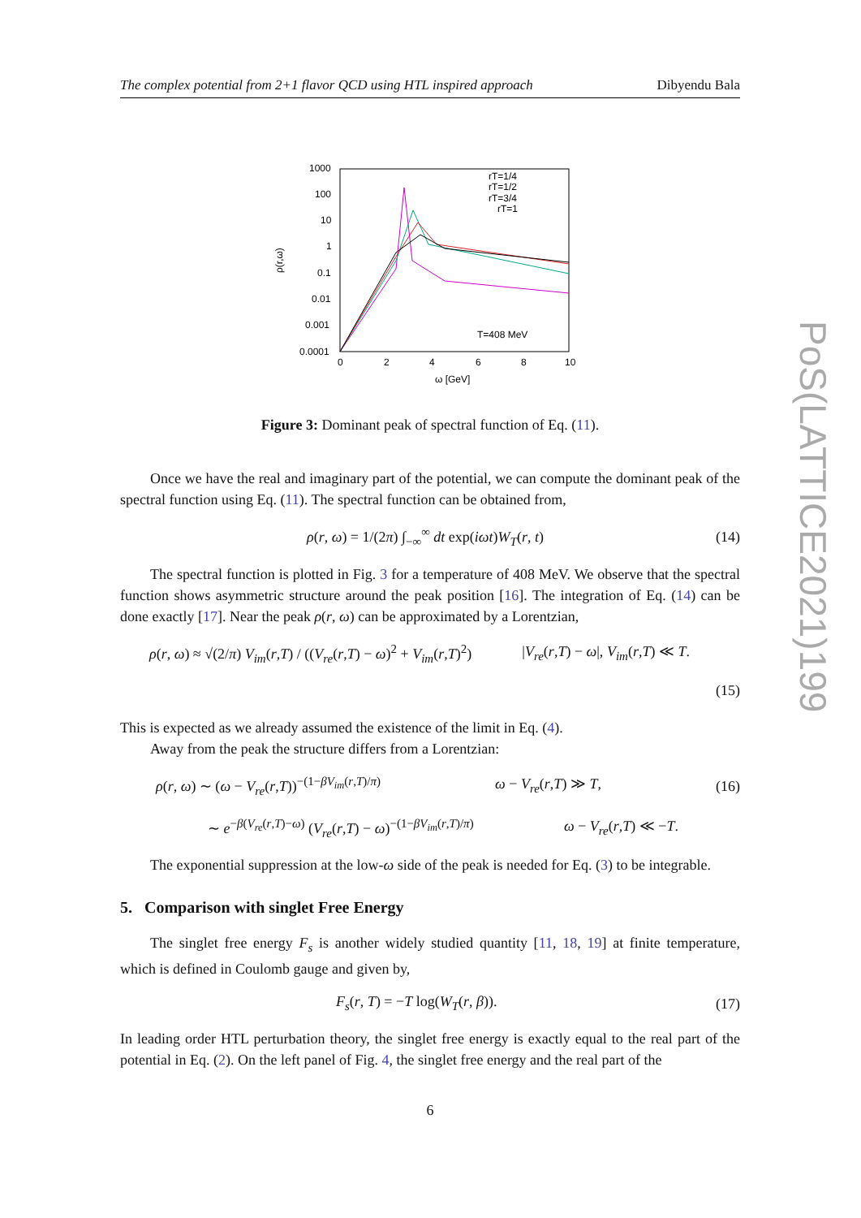PoS(LATTICE2021)199
The complex potential from 2+1 flavor QCD using HTL inspired approach Dibyendu Bala
1000
100
10
1
0.1
0.01
0.001
0.0001
0
2
4
6
8
10
ω [GeV]
ρ(r,ω)
T=408 MeV
rT=1/4
rT=1/2
rT=3/4
rT=1
Figure 3: Dominant peak of spectral function of Eq. (11).
Once we have the real and imaginary part of the potential, we can compute the dominant peak of the spectral function using Eq. (11). The spectral function can be obtained from,
ρ(r, ω) = 1/(2π) ∫<sub>−∞</sub><sup>∞</sup> dt exp(iωt)W<sub>T</sub>(r, t) (14)
The spectral function is plotted in Fig. 3 for a temperature of 408 MeV. We observe that the spectral function shows asymmetric structure around the peak position [16]. The integration of Eq. (14) can be done exactly [17]. Near the peak ρ(r, ω) can be approximated by a Lorentzian,
ρ(r, ω) ≈ √(2/π) V<sub>im</sub>(r,T) / ((V<sub>re</sub>(r,T) − ω)<sup>2</sup> + V<sub>im</sub>(r,T)<sup>2</sup>) |V<sub>re</sub>(r,T) − ω|, V<sub>im</sub>(r,T) ≪ T.
(15)
This is expected as we already assumed the existence of the limit in Eq. (4).
Away from the peak the structure differs from a Lorentzian:
ρ(r, ω) ∼ (ω − V<sub>re</sub>(r,T))<sup>−(1−βV<sub>im</sub>(r,T)/π)</sup> ω − V<sub>re</sub>(r,T) ≫ T, (16)
∼ e<sup>−β(V<sub>re</sub>(r,T)−ω)</sup> (V<sub>re</sub>(r,T) − ω)<sup>−(1−βV<sub>im</sub>(r,T)/π)</sup> ω − V<sub>re</sub>(r,T) ≪ −T.
The exponential suppression at the low-ω side of the peak is needed for Eq. (3) to be integrable.
5. Comparison with singlet Free Energy
The singlet free energy F<sub>s</sub> is another widely studied quantity [11, 18, 19] at finite temperature, which is defined in Coulomb gauge and given by,
F<sub>s</sub>(r, T) = −T log(W<sub>T</sub>(r, β)). (17)
In leading order HTL perturbation theory, the singlet free energy is exactly equal to the real part of the potential in Eq. (2). On the left panel of Fig. 4, the singlet free energy and the real part of the
6